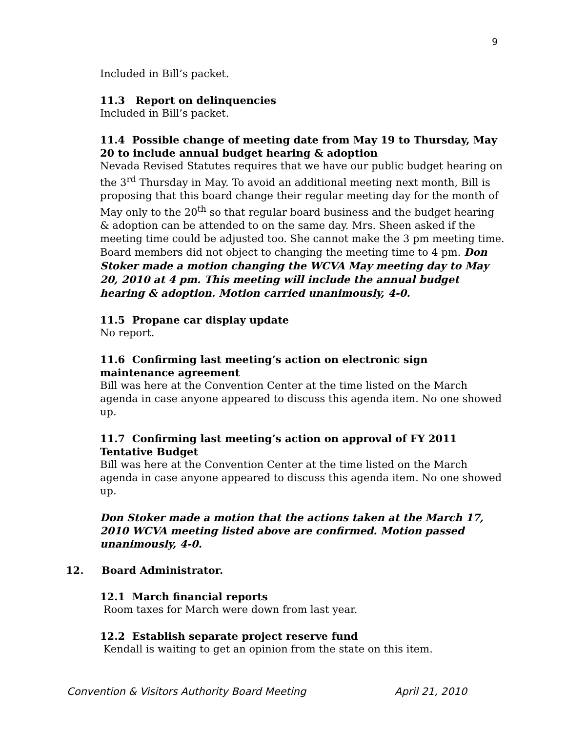9
Included in Bill’s packet.
11.3 Report on delinquencies
Included in Bill’s packet.
11.4 Possible change of meeting date from May 19 to Thursday, May 20 to include annual budget hearing & adoption
Nevada Revised Statutes requires that we have our public budget hearing on the 3<sup>rd</sup> Thursday in May. To avoid an additional meeting next month, Bill is proposing that this board change their regular meeting day for the month of May only to the 20<sup>th</sup> so that regular board business and the budget hearing & adoption can be attended to on the same day. Mrs. Sheen asked if the meeting time could be adjusted too. She cannot make the 3 pm meeting time. Board members did not object to changing the meeting time to 4 pm. Don Stoker made a motion changing the WCVA May meeting day to May 20, 2010 at 4 pm. This meeting will include the annual budget hearing & adoption. Motion carried unanimously, 4-0.
11.5 Propane car display update
No report.
11.6 Confirming last meeting’s action on electronic sign maintenance agreement
Bill was here at the Convention Center at the time listed on the March agenda in case anyone appeared to discuss this agenda item. No one showed up.
11.7 Confirming last meeting’s action on approval of FY 2011 Tentative Budget
Bill was here at the Convention Center at the time listed on the March agenda in case anyone appeared to discuss this agenda item. No one showed up.
Don Stoker made a motion that the actions taken at the March 17, 2010 WCVA meeting listed above are confirmed. Motion passed unanimously, 4-0.
12. Board Administrator.
12.1 March financial reports
Room taxes for March were down from last year.
12.2 Establish separate project reserve fund
Kendall is waiting to get an opinion from the state on this item.
Convention & Visitors Authority Board Meeting April 21, 2010